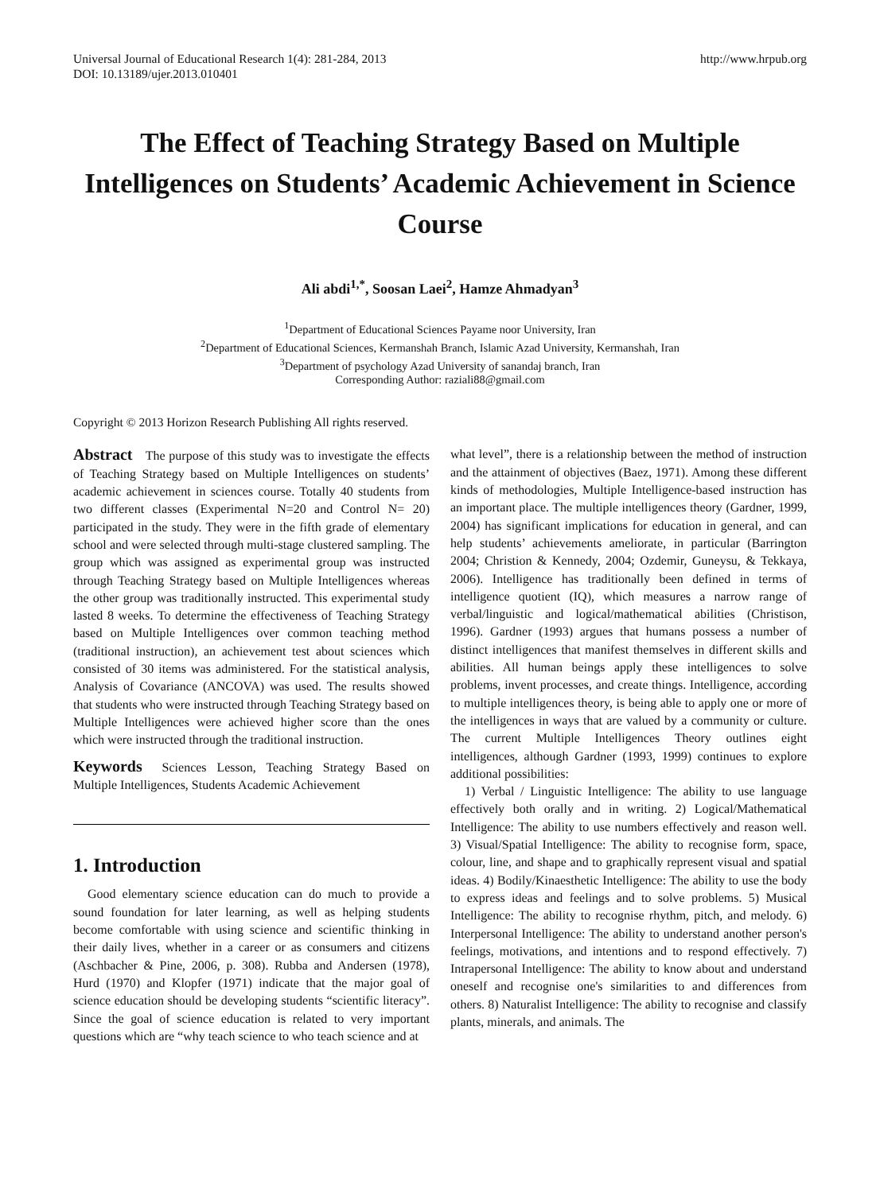Universal Journal of Educational Research 1(4): 281-284, 2013
DOI: 10.13189/ujer.2013.010401
http://www.hrpub.org
The Effect of Teaching Strategy Based on Multiple Intelligences on Students’ Academic Achievement in Science Course
Ali abdi<sup>1,*</sup>, Soosan Laei<sup>2</sup>, Hamze Ahmadyan<sup>3</sup>
<sup>1</sup> Department of Educational Sciences Payame noor University, Iran
<sup>2</sup> Department of Educational Sciences, Kermanshah Branch, Islamic Azad University, Kermanshah, Iran
<sup>3</sup> Department of psychology Azad University of sanandaj branch, Iran
Corresponding Author: raziali88@gmail.com
Copyright © 2013 Horizon Research Publishing All rights reserved.
Abstract The purpose of this study was to investigate the effects of Teaching Strategy based on Multiple Intelligences on students’ academic achievement in sciences course. Totally 40 students from two different classes (Experimental N=20 and Control N= 20) participated in the study. They were in the fifth grade of elementary school and were selected through multi-stage clustered sampling. The group which was assigned as experimental group was instructed through Teaching Strategy based on Multiple Intelligences whereas the other group was traditionally instructed. This experimental study lasted 8 weeks. To determine the effectiveness of Teaching Strategy based on Multiple Intelligences over common teaching method (traditional instruction), an achievement test about sciences which consisted of 30 items was administered. For the statistical analysis, Analysis of Covariance (ANCOVA) was used. The results showed that students who were instructed through Teaching Strategy based on Multiple Intelligences were achieved higher score than the ones which were instructed through the traditional instruction.
Keywords Sciences Lesson, Teaching Strategy Based on Multiple Intelligences, Students Academic Achievement
1. Introduction
Good elementary science education can do much to provide a sound foundation for later learning, as well as helping students become comfortable with using science and scientific thinking in their daily lives, whether in a career or as consumers and citizens (Aschbacher & Pine, 2006, p. 308). Rubba and Andersen (1978), Hurd (1970) and Klopfer (1971) indicate that the major goal of science education should be developing students “scientific literacy”. Since the goal of science education is related to very important questions which are “why teach science to who teach science and at
what level”, there is a relationship between the method of instruction and the attainment of objectives (Baez, 1971). Among these different kinds of methodologies, Multiple Intelligence-based instruction has an important place. The multiple intelligences theory (Gardner, 1999, 2004) has significant implications for education in general, and can help students’ achievements ameliorate, in particular (Barrington 2004; Christion & Kennedy, 2004; Ozdemir, Guneysu, & Tekkaya, 2006). Intelligence has traditionally been defined in terms of intelligence quotient (IQ), which measures a narrow range of verbal/linguistic and logical/mathematical abilities (Christison, 1996). Gardner (1993) argues that humans possess a number of distinct intelligences that manifest themselves in different skills and abilities. All human beings apply these intelligences to solve problems, invent processes, and create things. Intelligence, according to multiple intelligences theory, is being able to apply one or more of the intelligences in ways that are valued by a community or culture. The current Multiple Intelligences Theory outlines eight intelligences, although Gardner (1993, 1999) continues to explore additional possibilities:
1) Verbal / Linguistic Intelligence: The ability to use language effectively both orally and in writing. 2) Logical/Mathematical Intelligence: The ability to use numbers effectively and reason well. 3) Visual/Spatial Intelligence: The ability to recognise form, space, colour, line, and shape and to graphically represent visual and spatial ideas. 4) Bodily/Kinaesthetic Intelligence: The ability to use the body to express ideas and feelings and to solve problems. 5) Musical Intelligence: The ability to recognise rhythm, pitch, and melody. 6) Interpersonal Intelligence: The ability to understand another person's feelings, motivations, and intentions and to respond effectively. 7) Intrapersonal Intelligence: The ability to know about and understand oneself and recognise one's similarities to and differences from others. 8) Naturalist Intelligence: The ability to recognise and classify plants, minerals, and animals. The